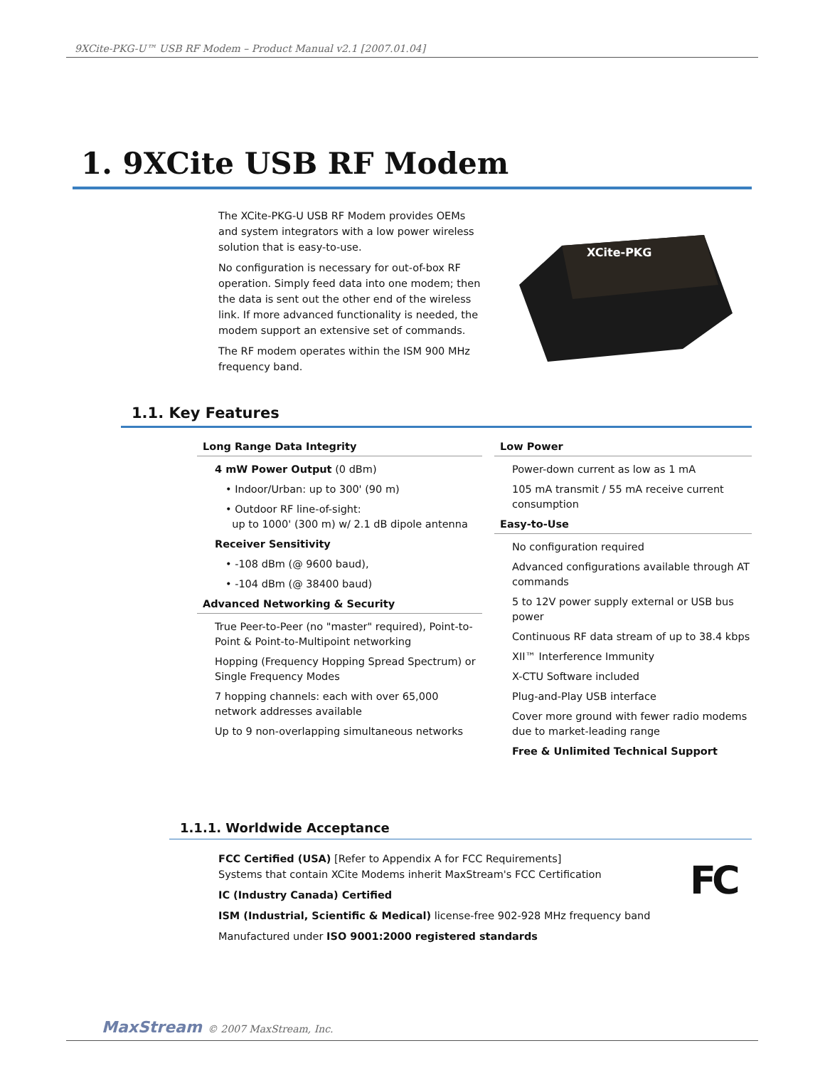9XCite-PKG-U™ USB RF Modem – Product Manual v2.1 [2007.01.04]
1. 9XCite USB RF Modem
The XCite-PKG-U USB RF Modem provides OEMs and system integrators with a low power wireless solution that is easy-to-use.
No configuration is necessary for out-of-box RF operation. Simply feed data into one modem; then the data is sent out the other end of the wireless link. If more advanced functionality is needed, the modem support an extensive set of commands.
The RF modem operates within the ISM 900 MHz frequency band.
XCite-PKG
1.1. Key Features
Long Range Data Integrity
4 mW Power Output (0 dBm)
• Indoor/Urban: up to 300' (90 m)
• Outdoor RF line-of-sight:
up to 1000' (300 m) w/ 2.1 dB dipole antenna
Receiver Sensitivity
• -108 dBm (@ 9600 baud),
• -104 dBm (@ 38400 baud)
Advanced Networking & Security
True Peer-to-Peer (no "master" required), Point-to-Point & Point-to-Multipoint networking
Hopping (Frequency Hopping Spread Spectrum) or Single Frequency Modes
7 hopping channels: each with over 65,000 network addresses available
Up to 9 non-overlapping simultaneous networks
Low Power
Power-down current as low as 1 mA
105 mA transmit / 55 mA receive current consumption
Easy-to-Use
No configuration required
Advanced configurations available through AT commands
5 to 12V power supply external or USB bus power
Continuous RF data stream of up to 38.4 kbps
XII™ Interference Immunity
X-CTU Software included
Plug-and-Play USB interface
Cover more ground with fewer radio modems due to market-leading range
Free & Unlimited Technical Support
1.1.1. Worldwide Acceptance
FCC Certified (USA) [Refer to Appendix A for FCC Requirements]
Systems that contain XCite Modems inherit MaxStream's FCC Certification
IC (Industry Canada) Certified
ISM (Industrial, Scientific & Medical) license-free 902-928 MHz frequency band
Manufactured under ISO 9001:2000 registered standards
FC
MaxStream © 2007 MaxStream, Inc.